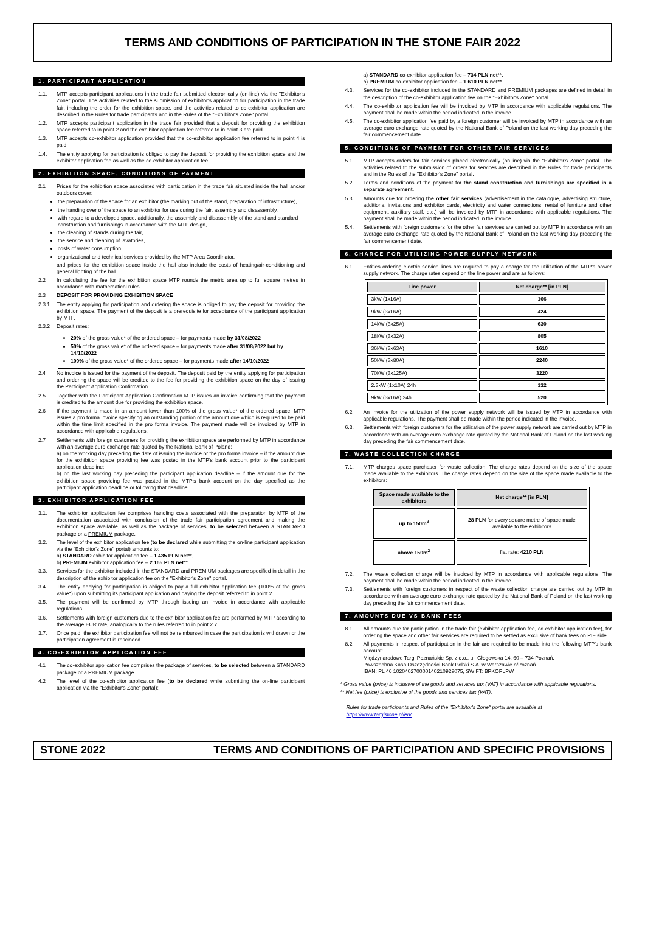TERMS AND CONDITIONS OF PARTICIPATION IN THE STONE FAIR 2022
1. PARTICIPANT APPLICATION
1.1. MTP accepts participant applications in the trade fair submitted electronically (on-line) via the "Exhibitor's Zone" portal. The activities related to the submission of exhibitor's application for participation in the trade fair, including the order for the exhibition space, and the activities related to co-exhibitor application are described in the Rules for trade participants and in the Rules of the "Exhibitor's Zone" portal.
1.2. MTP accepts participant application in the trade fair provided that a deposit for providing the exhibition space referred to in point 2 and the exhibitor application fee referred to in point 3 are paid.
1.3. MTP accepts co-exhibitor application provided that the co-exhibitor application fee referred to in point 4 is paid.
1.4. The entity applying for participation is obliged to pay the deposit for providing the exhibition space and the exhibitor application fee as well as the co-exhibitor application fee.
2. EXHIBITION SPACE, CONDITIONS OF PAYMENT
2.1 Prices for the exhibition space associated with participation in the trade fair situated inside the hall and/or outdoors cover:
the preparation of the space for an exhibitor (the marking out of the stand, preparation of infrastructure),
the handing over of the space to an exhibitor for use during the fair, assembly and disassembly,
with regard to a developed space, additionally, the assembly and disassembly of the stand and standard construction and furnishings in accordance with the MTP design,
the cleaning of stands during the fair,
the service and cleaning of lavatories,
costs of water consumption,
organizational and technical services provided by the MTP Area Coordinator,
and prices for the exhibition space inside the hall also include the costs of heating/air-conditioning and general lighting of the hall.
2.2 In calculating the fee for the exhibition space MTP rounds the metric area up to full square metres in accordance with mathematical rules.
2.3 DEPOSIT FOR PROVIDING EXHIBITION SPACE
2.3.1 The entity applying for participation and ordering the space is obliged to pay the deposit for providing the exhibition space. The payment of the deposit is a prerequisite for acceptance of the participant application by MTP.
2.3.2 Deposit rates:
20% of the gross value* of the ordered space – for payments made by 31/08/2022
50% of the gross value* of the ordered space – for payments made after 31/08/2022 but by 14/10/2022
100% of the gross value* of the ordered space – for payments made after 14/10/2022
2.4 No invoice is issued for the payment of the deposit. The deposit paid by the entity applying for participation and ordering the space will be credited to the fee for providing the exhibition space on the day of issuing the Participant Application Confirmation.
2.5 Together with the Participant Application Confirmation MTP issues an invoice confirming that the payment is credited to the amount due for providing the exhibition space.
2.6 If the payment is made in an amount lower than 100% of the gross value* of the ordered space, MTP issues a pro forma invoice specifying an outstanding portion of the amount due which is required to be paid within the time limit specified in the pro forma invoice. The payment made will be invoiced by MTP in accordance with applicable regulations.
2.7 Settlements with foreign customers for providing the exhibition space are performed by MTP in accordance with an average euro exchange rate quoted by the National Bank of Poland:
a) on the working day preceding the date of issuing the invoice or the pro forma invoice – if the amount due for the exhibition space providing fee was posted in the MTP's bank account prior to the participant application deadline;
b) on the last working day preceding the participant application deadline – if the amount due for the exhibition space providing fee was posted in the MTP's bank account on the day specified as the participant application deadline or following that deadline.
3. EXHIBITOR APPLICATION FEE
3.1. The exhibitor application fee comprises handling costs associated with the preparation by MTP of the documentation associated with conclusion of the trade fair participation agreement and making the exhibition space available, as well as the package of services, to be selected between a STANDARD package or a PREMIUM package.
3.2. The level of the exhibitor application fee (to be declared while submitting the on-line participant application via the "Exhibitor's Zone" portal) amounts to:
a) STANDARD exhibitor application fee – 1 435 PLN net**,
b) PREMIUM exhibitor application fee – 2 165 PLN net**.
3.3. Services for the exhibitor included in the STANDARD and PREMIUM packages are specified in detail in the description of the exhibitor application fee on the "Exhibitor's Zone" portal.
3.4. The entity applying for participation is obliged to pay a full exhibitor application fee (100% of the gross value*) upon submitting its participant application and paying the deposit referred to in point 2.
3.5. The payment will be confirmed by MTP through issuing an invoice in accordance with applicable regulations.
3.6. Settlements with foreign customers due to the exhibitor application fee are performed by MTP according to the average EUR rate, analogically to the rules referred to in point 2.7.
3.7. Once paid, the exhibitor participation fee will not be reimbursed in case the participation is withdrawn or the participation agreement is rescinded.
4. CO-EXHIBITOR APPLICATION FEE
4.1 The co-exhibitor application fee comprises the package of services, to be selected between a STANDARD package or a PREMIUM package .
4.2 The level of the co-exhibitor application fee (to be declared while submitting the on-line participant application via the "Exhibitor's Zone" portal):
a) STANDARD co-exhibitor application fee – 734 PLN net**,
b) PREMIUM co-exhibitor application fee – 1 610 PLN net**.
4.3. Services for the co-exhibitor included in the STANDARD and PREMIUM packages are defined in detail in the description of the co-exhibitor application fee on the "Exhibitor's Zone" portal.
4.4. The co-exhibitor application fee will be invoiced by MTP in accordance with applicable regulations. The payment shall be made within the period indicated in the invoice.
4.5. The co-exhibitor application fee paid by a foreign customer will be invoiced by MTP in accordance with an average euro exchange rate quoted by the National Bank of Poland on the last working day preceding the fair commencement date.
5. CONDITIONS OF PAYMENT FOR OTHER FAIR SERVICES
5.1 MTP accepts orders for fair services placed electronically (on-line) via the "Exhibitor's Zone" portal. The activities related to the submission of orders for services are described in the Rules for trade participants and in the Rules of the "Exhibitor's Zone" portal.
5.2 Terms and conditions of the payment for the stand construction and furnishings are specified in a separate agreement.
5.3. Amounts due for ordering the other fair services (advertisement in the catalogue, advertising structure, additional invitations and exhibitor cards, electricity and water connections, rental of furniture and other equipment, auxiliary staff, etc.) will be invoiced by MTP in accordance with applicable regulations. The payment shall be made within the period indicated in the invoice.
5.4. Settlements with foreign customers for the other fair services are carried out by MTP in accordance with an average euro exchange rate quoted by the National Bank of Poland on the last working day preceding the fair commencement date.
6. CHARGE FOR UTILIZING POWER SUPPLY NETWORK
6.1. Entities ordering electric service lines are required to pay a charge for the utilization of the MTP's power supply network. The charge rates depend on the line power and are as follows:
| Line power | Net charge** [in PLN] |
| --- | --- |
| 3kW (1x16A) | 166 |
| 9kW (3x16A) | 424 |
| 14kW (3x25A) | 630 |
| 18kW (3x32A) | 805 |
| 36kW (3x63A) | 1610 |
| 50kW (3x80A) | 2240 |
| 70kW (3x125A) | 3220 |
| 2.3kW (1x10A) 24h | 132 |
| 9kW (3x16A) 24h | 520 |
6.2 An invoice for the utilization of the power supply network will be issued by MTP in accordance with applicable regulations. The payment shall be made within the period indicated in the invoice.
6.3. Settlements with foreign customers for the utilization of the power supply network are carried out by MTP in accordance with an average euro exchange rate quoted by the National Bank of Poland on the last working day preceding the fair commencement date.
7. WASTE COLLECTION CHARGE
7.1. MTP charges space purchaser for waste collection. The charge rates depend on the size of the space made available to the exhibitors. The charge rates depend on the size of the space made available to the exhibitors:
| Space made available to the exhibitors | Net charge** [in PLN] |
| --- | --- |
| up to 150m<sup>2</sup> | 28 PLN for every square metre of space made available to the exhibitors |
| above 150m<sup>2</sup> | flat rate: 4210 PLN |
7.2. The waste collection charge will be invoiced by MTP in accordance with applicable regulations. The payment shall be made within the period indicated in the invoice.
7.3. Settlements with foreign customers in respect of the waste collection charge are carried out by MTP in accordance with an average euro exchange rate quoted by the National Bank of Poland on the last working day preceding the fair commencement date.
7. AMOUNTS DUE VS BANK FEES
8.1 All amounts due for participation in the trade fair (exhibitor application fee, co-exhibitor application fee), for ordering the space and other fair services are required to be settled as exclusive of bank fees on PIF side.
8.2 All payments in respect of participation in the fair are required to be made into the following MTP's bank account:
Międzynarodowe Targi Poznańskie Sp. z o.o., ul. Głogowska 14, 60 – 734 Poznań,
Powszechna Kasa Oszczędności Bank Polski S.A. w Warszawie o/Poznań
IBAN: PL 46 1020402700001402109290​75, SWIFT: BPKOPLPW
* Gross value (price) is inclusive of the goods and services tax (VAT) in accordance with applicable regulations.
** Net fee (price) is exclusive of the goods and services tax (VAT).
Rules for trade participants and Rules of the "Exhibitor's Zone" portal are available at
https://www.targistone.pl/en/
STONE 2022 TERMS AND CONDITIONS OF PARTICIPATION AND SPECIFIC PROVISIONS